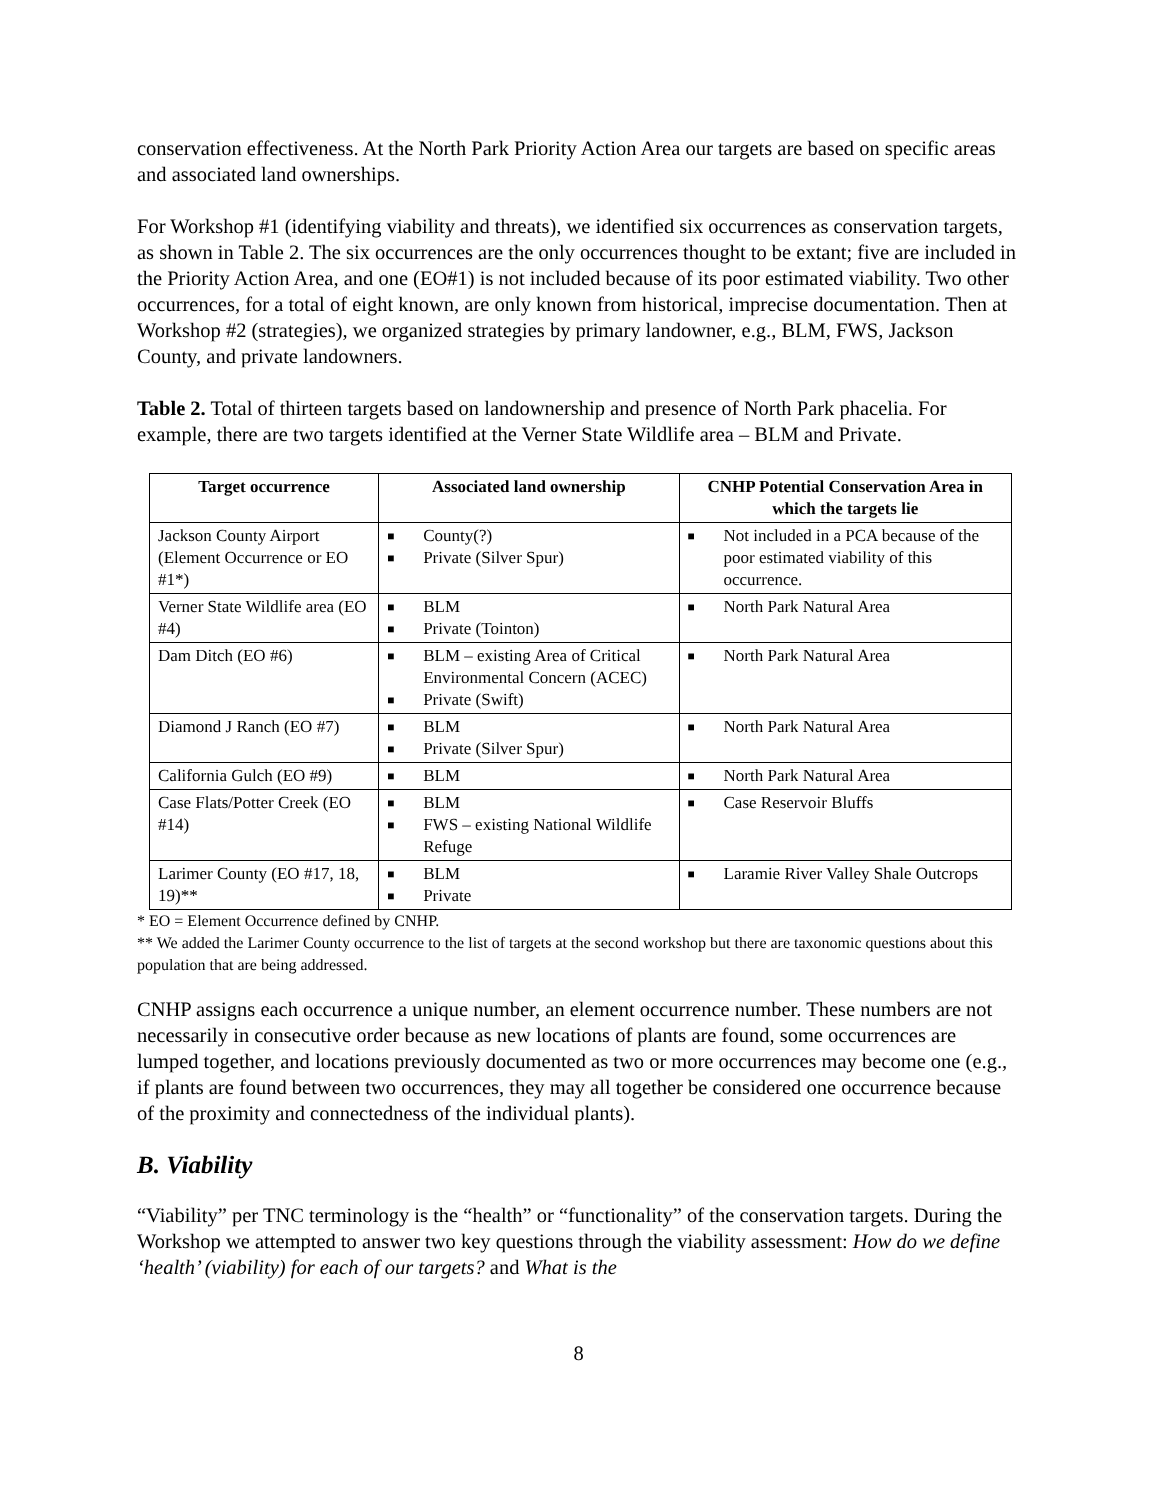conservation effectiveness. At the North Park Priority Action Area our targets are based on specific areas and associated land ownerships.
For Workshop #1 (identifying viability and threats), we identified six occurrences as conservation targets, as shown in Table 2. The six occurrences are the only occurrences thought to be extant; five are included in the Priority Action Area, and one (EO#1) is not included because of its poor estimated viability. Two other occurrences, for a total of eight known, are only known from historical, imprecise documentation. Then at Workshop #2 (strategies), we organized strategies by primary landowner, e.g., BLM, FWS, Jackson County, and private landowners.
Table 2. Total of thirteen targets based on landownership and presence of North Park phacelia. For example, there are two targets identified at the Verner State Wildlife area – BLM and Private.
| Target occurrence | Associated land ownership | CNHP Potential Conservation Area in which the targets lie |
| --- | --- | --- |
| Jackson County Airport (Element Occurrence or EO #1*) | ■ County(?) ■ Private (Silver Spur) | ■ Not included in a PCA because of the poor estimated viability of this occurrence. |
| Verner State Wildlife area (EO #4) | ■ BLM ■ Private (Tointon) | ■ North Park Natural Area |
| Dam Ditch (EO #6) | ■ BLM – existing Area of Critical Environmental Concern (ACEC) ■ Private (Swift) | ■ North Park Natural Area |
| Diamond J Ranch (EO #7) | ■ BLM ■ Private (Silver Spur) | ■ North Park Natural Area |
| California Gulch (EO #9) | ■ BLM | ■ North Park Natural Area |
| Case Flats/Potter Creek (EO #14) | ■ BLM ■ FWS – existing National Wildlife Refuge | ■ Case Reservoir Bluffs |
| Larimer County (EO #17, 18, 19)** | ■ BLM ■ Private | ■ Laramie River Valley Shale Outcrops |
* EO = Element Occurrence defined by CNHP.
** We added the Larimer County occurrence to the list of targets at the second workshop but there are taxonomic questions about this population that are being addressed.
CNHP assigns each occurrence a unique number, an element occurrence number. These numbers are not necessarily in consecutive order because as new locations of plants are found, some occurrences are lumped together, and locations previously documented as two or more occurrences may become one (e.g., if plants are found between two occurrences, they may all together be considered one occurrence because of the proximity and connectedness of the individual plants).
B. Viability
“Viability” per TNC terminology is the “health” or “functionality” of the conservation targets. During the Workshop we attempted to answer two key questions through the viability assessment: How do we define ‘health’ (viability) for each of our targets? and What is the
8